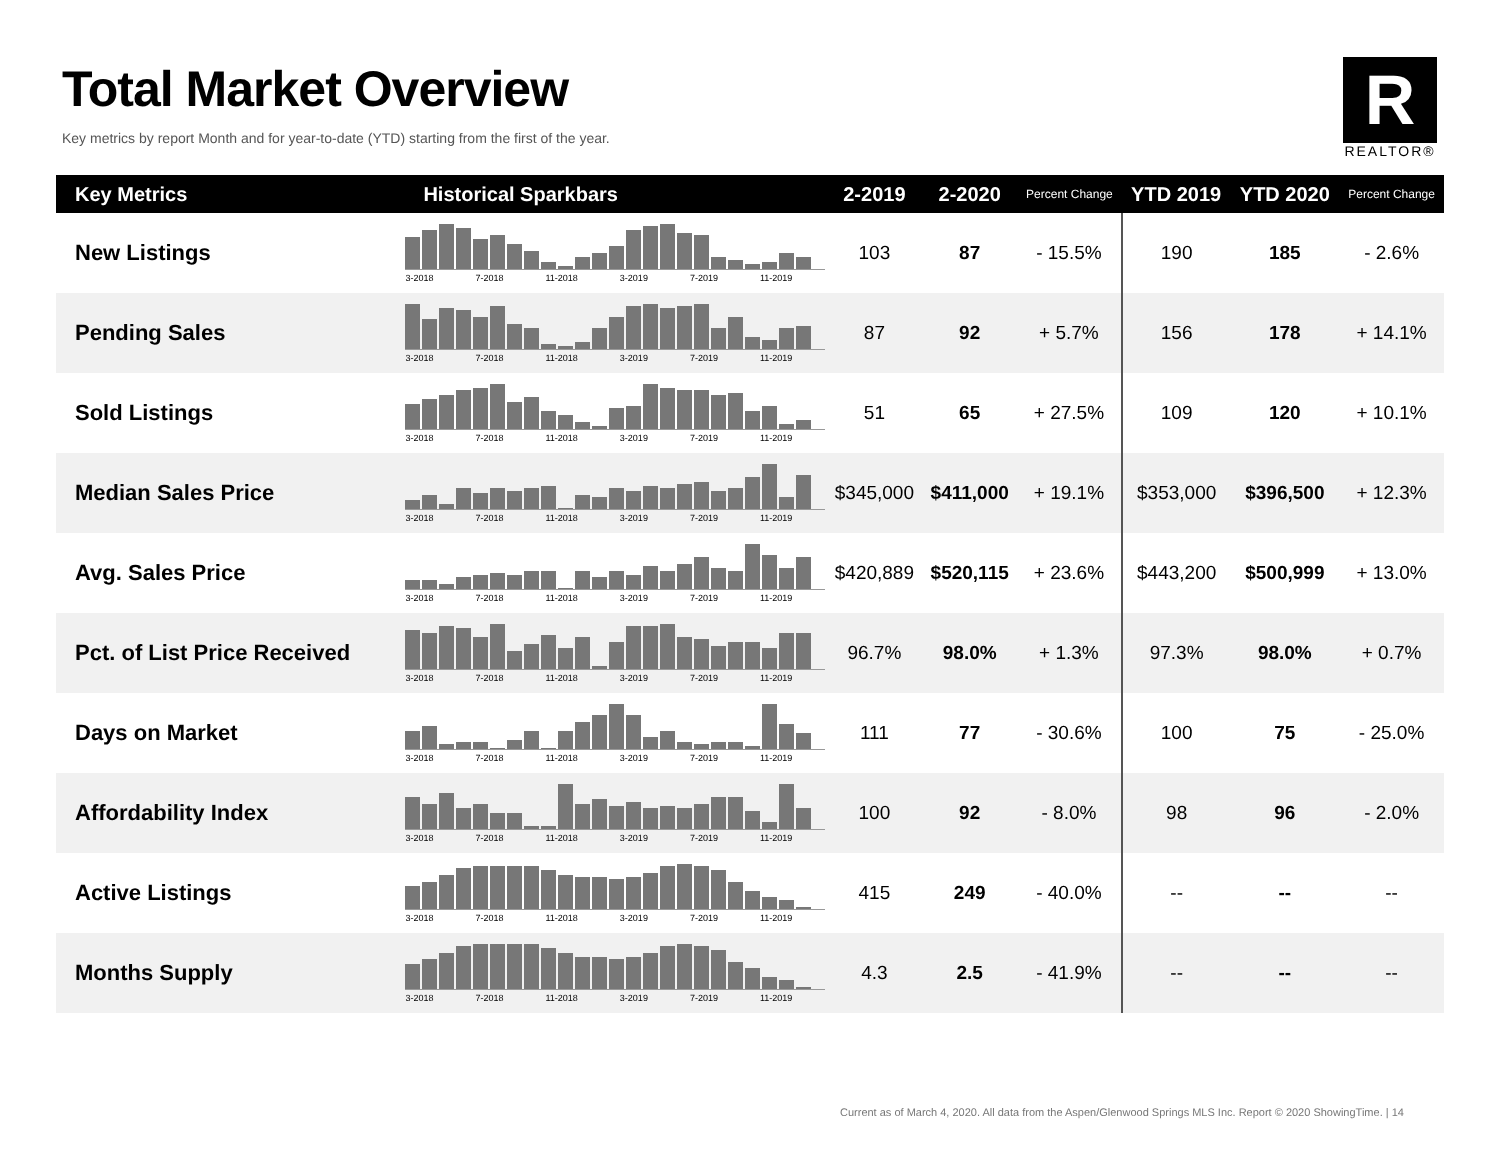Total Market Overview
Key metrics by report Month and for year-to-date (YTD) starting from the first of the year.
R
REALTOR®
| Key Metrics | Historical Sparkbars | 2-2019 | 2-2020 | Percent Change | YTD 2019 | YTD 2020 | Percent Change |
| --- | --- | --- | --- | --- | --- | --- | --- |
| New Listings | 3-2018 7-2018 11-2018 3-2019 7-2019 11-2019 | 103 | 87 | - 15.5% | 190 | 185 | - 2.6% |
| Pending Sales | 3-2018 7-2018 11-2018 3-2019 7-2019 11-2019 | 87 | 92 | + 5.7% | 156 | 178 | + 14.1% |
| Sold Listings | 3-2018 7-2018 11-2018 3-2019 7-2019 11-2019 | 51 | 65 | + 27.5% | 109 | 120 | + 10.1% |
| Median Sales Price | 3-2018 7-2018 11-2018 3-2019 7-2019 11-2019 | $345,000 | $411,000 | + 19.1% | $353,000 | $396,500 | + 12.3% |
| Avg. Sales Price | 3-2018 7-2018 11-2018 3-2019 7-2019 11-2019 | $420,889 | $520,115 | + 23.6% | $443,200 | $500,999 | + 13.0% |
| Pct. of List Price Received | 3-2018 7-2018 11-2018 3-2019 7-2019 11-2019 | 96.7% | 98.0% | + 1.3% | 97.3% | 98.0% | + 0.7% |
| Days on Market | 3-2018 7-2018 11-2018 3-2019 7-2019 11-2019 | 111 | 77 | - 30.6% | 100 | 75 | - 25.0% |
| Affordability Index | 3-2018 7-2018 11-2018 3-2019 7-2019 11-2019 | 100 | 92 | - 8.0% | 98 | 96 | - 2.0% |
| Active Listings | 3-2018 7-2018 11-2018 3-2019 7-2019 11-2019 | 415 | 249 | - 40.0% | -- | -- | -- |
| Months Supply | 3-2018 7-2018 11-2018 3-2019 7-2019 11-2019 | 4.3 | 2.5 | - 41.9% | -- | -- | -- |
Current as of March 4, 2020. All data from the Aspen/Glenwood Springs MLS Inc. Report © 2020 ShowingTime. | 14